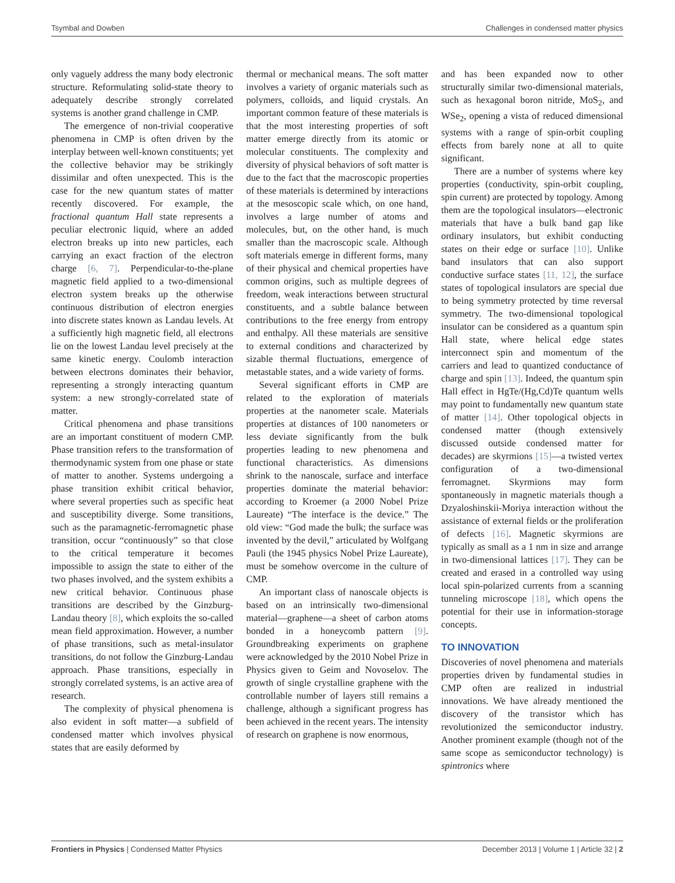Tsymbal and Dowben Challenges in condensed matter physics
only vaguely address the many body electronic structure. Reformulating solid-state theory to adequately describe strongly correlated systems is another grand challenge in CMP.
The emergence of non-trivial cooperative phenomena in CMP is often driven by the interplay between well-known constituents; yet the collective behavior may be strikingly dissimilar and often unexpected. This is the case for the new quantum states of matter recently discovered. For example, the fractional quantum Hall state represents a peculiar electronic liquid, where an added electron breaks up into new particles, each carrying an exact fraction of the electron charge [6, 7]. Perpendicular-to-the-plane magnetic field applied to a two-dimensional electron system breaks up the otherwise continuous distribution of electron energies into discrete states known as Landau levels. At a sufficiently high magnetic field, all electrons lie on the lowest Landau level precisely at the same kinetic energy. Coulomb interaction between electrons dominates their behavior, representing a strongly interacting quantum system: a new strongly-correlated state of matter.
Critical phenomena and phase transitions are an important constituent of modern CMP. Phase transition refers to the transformation of thermodynamic system from one phase or state of matter to another. Systems undergoing a phase transition exhibit critical behavior, where several properties such as specific heat and susceptibility diverge. Some transitions, such as the paramagnetic-ferromagnetic phase transition, occur “continuously” so that close to the critical temperature it becomes impossible to assign the state to either of the two phases involved, and the system exhibits a new critical behavior. Continuous phase transitions are described by the Ginzburg-Landau theory [8], which exploits the so-called mean field approximation. However, a number of phase transitions, such as metal-insulator transitions, do not follow the Ginzburg-Landau approach. Phase transitions, especially in strongly correlated systems, is an active area of research.
The complexity of physical phenomena is also evident in soft matter—a subfield of condensed matter which involves physical states that are easily deformed by
thermal or mechanical means. The soft matter involves a variety of organic materials such as polymers, colloids, and liquid crystals. An important common feature of these materials is that the most interesting properties of soft matter emerge directly from its atomic or molecular constituents. The complexity and diversity of physical behaviors of soft matter is due to the fact that the macroscopic properties of these materials is determined by interactions at the mesoscopic scale which, on one hand, involves a large number of atoms and molecules, but, on the other hand, is much smaller than the macroscopic scale. Although soft materials emerge in different forms, many of their physical and chemical properties have common origins, such as multiple degrees of freedom, weak interactions between structural constituents, and a subtle balance between contributions to the free energy from entropy and enthalpy. All these materials are sensitive to external conditions and characterized by sizable thermal fluctuations, emergence of metastable states, and a wide variety of forms.
Several significant efforts in CMP are related to the exploration of materials properties at the nanometer scale. Materials properties at distances of 100 nanometers or less deviate significantly from the bulk properties leading to new phenomena and functional characteristics. As dimensions shrink to the nanoscale, surface and interface properties dominate the material behavior: according to Kroemer (a 2000 Nobel Prize Laureate) “The interface is the device.” The old view: “God made the bulk; the surface was invented by the devil,” articulated by Wolfgang Pauli (the 1945 physics Nobel Prize Laureate), must be somehow overcome in the culture of CMP.
An important class of nanoscale objects is based on an intrinsically two-dimensional material—graphene—a sheet of carbon atoms bonded in a honeycomb pattern [9]. Groundbreaking experiments on graphene were acknowledged by the 2010 Nobel Prize in Physics given to Geim and Novoselov. The growth of single crystalline graphene with the controllable number of layers still remains a challenge, although a significant progress has been achieved in the recent years. The intensity of research on graphene is now enormous,
and has been expanded now to other structurally similar two-dimensional materials, such as hexagonal boron nitride, MoS<sub>2</sub>, and WSe<sub>2</sub>, opening a vista of reduced dimensional systems with a range of spin-orbit coupling effects from barely none at all to quite significant.
There are a number of systems where key properties (conductivity, spin-orbit coupling, spin current) are protected by topology. Among them are the topological insulators—electronic materials that have a bulk band gap like ordinary insulators, but exhibit conducting states on their edge or surface [10]. Unlike band insulators that can also support conductive surface states [11, 12], the surface states of topological insulators are special due to being symmetry protected by time reversal symmetry. The two-dimensional topological insulator can be considered as a quantum spin Hall state, where helical edge states interconnect spin and momentum of the carriers and lead to quantized conductance of charge and spin [13]. Indeed, the quantum spin Hall effect in HgTe/(Hg,Cd)Te quantum wells may point to fundamentally new quantum state of matter [14]. Other topological objects in condensed matter (though extensively discussed outside condensed matter for decades) are skyrmions [15]—a twisted vertex configuration of a two-dimensional ferromagnet. Skyrmions may form spontaneously in magnetic materials though a Dzyaloshinskii-Moriya interaction without the assistance of external fields or the proliferation of defects [16]. Magnetic skyrmions are typically as small as a 1 nm in size and arrange in two-dimensional lattices [17]. They can be created and erased in a controlled way using local spin-polarized currents from a scanning tunneling microscope [18], which opens the potential for their use in information-storage concepts.
TO INNOVATION
Discoveries of novel phenomena and materials properties driven by fundamental studies in CMP often are realized in industrial innovations. We have already mentioned the discovery of the transistor which has revolutionized the semiconductor industry. Another prominent example (though not of the same scope as semiconductor technology) is spintronics where
Frontiers in Physics | Condensed Matter Physics December 2013 | Volume 1 | Article 32 | 2